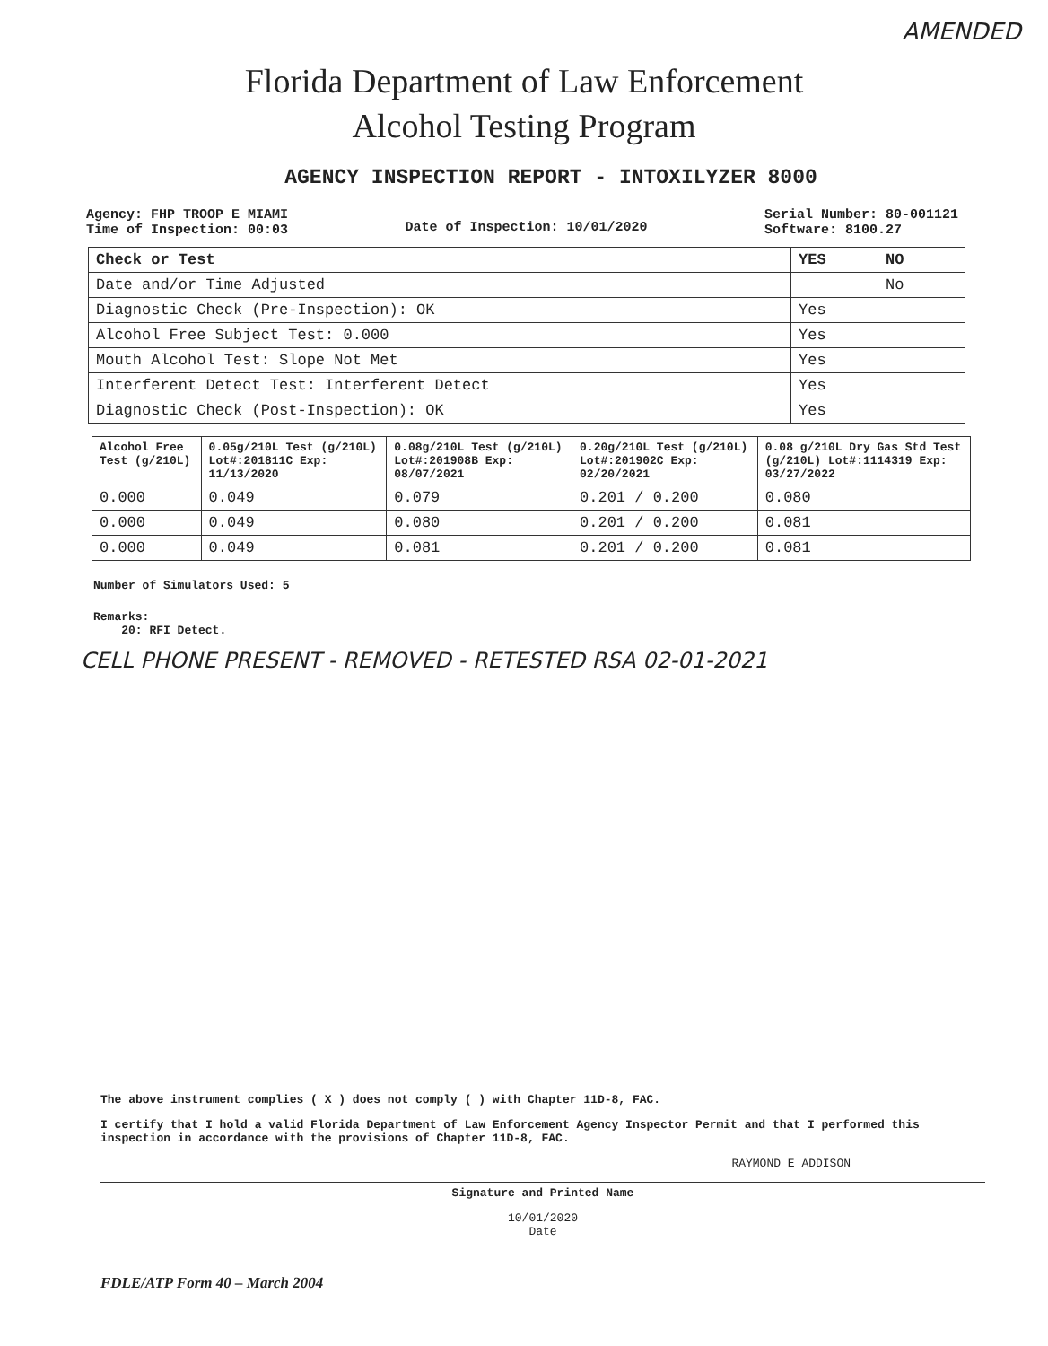AMENDED
Florida Department of Law Enforcement
Alcohol Testing Program
AGENCY INSPECTION REPORT - INTOXILYZER 8000
Agency: FHP TROOP E MIAMI
Time of Inspection: 00:03
Date of Inspection: 10/01/2020
Serial Number: 80-001121
Software: 8100.27
| Check or Test | YES | NO |
| --- | --- | --- |
| Date and/or Time Adjusted | | No |
| Diagnostic Check (Pre-Inspection): OK | Yes | |
| Alcohol Free Subject Test: 0.000 | Yes | |
| Mouth Alcohol Test: Slope Not Met | Yes | |
| Interferent Detect Test: Interferent Detect | Yes | |
| Diagnostic Check (Post-Inspection): OK | Yes | |
| Alcohol Free Test (g/210L) | 0.05g/210L Test (g/210L) Lot#:201811C Exp: 11/13/2020 | 0.08g/210L Test (g/210L) Lot#:201908B Exp: 08/07/2021 | 0.20g/210L Test (g/210L) Lot#:201902C Exp: 02/20/2021 | 0.08 g/210L Dry Gas Std Test (g/210L) Lot#:1114319 Exp: 03/27/2022 |
| --- | --- | --- | --- | --- |
| 0.000 | 0.049 | 0.079 | 0.201 / 0.200 | 0.080 |
| 0.000 | 0.049 | 0.080 | 0.201 / 0.200 | 0.081 |
| 0.000 | 0.049 | 0.081 | 0.201 / 0.200 | 0.081 |
Number of Simulators Used: 5
Remarks:
20: RFI Detect.
CELL PHONE PRESENT - REMOVED - RETESTED RSA 02-01-2021
The above instrument complies ( X ) does not comply ( ) with Chapter 11D-8, FAC.
I certify that I hold a valid Florida Department of Law Enforcement Agency Inspector Permit and that I performed this inspection in accordance with the provisions of Chapter 11D-8, FAC.
RAYMOND E ADDISON
Signature and Printed Name
10/01/2020
Date
FDLE/ATP Form 40 – March 2004